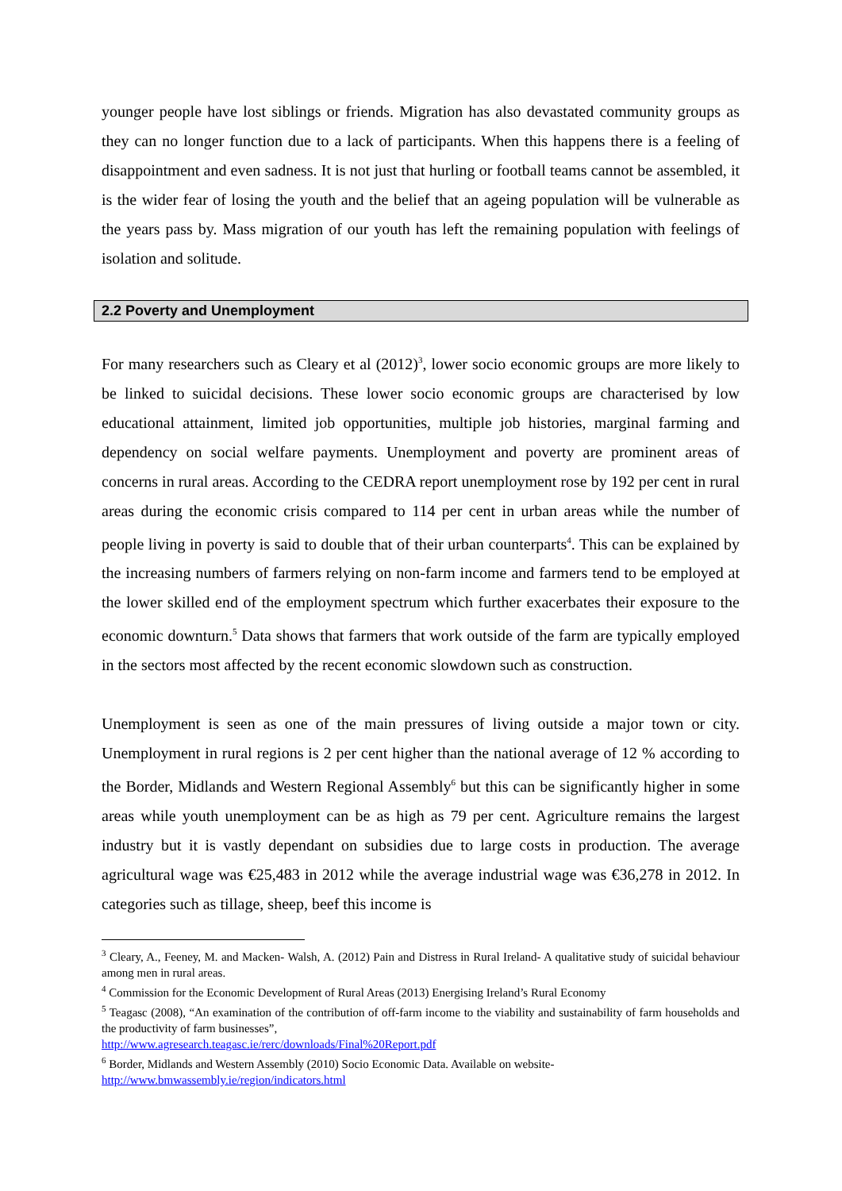younger people have lost siblings or friends. Migration has also devastated community groups as they can no longer function due to a lack of participants. When this happens there is a feeling of disappointment and even sadness. It is not just that hurling or football teams cannot be assembled, it is the wider fear of losing the youth and the belief that an ageing population will be vulnerable as the years pass by. Mass migration of our youth has left the remaining population with feelings of isolation and solitude.
2.2 Poverty and Unemployment
For many researchers such as Cleary et al (2012)<sup>3</sup>, lower socio economic groups are more likely to be linked to suicidal decisions. These lower socio economic groups are characterised by low educational attainment, limited job opportunities, multiple job histories, marginal farming and dependency on social welfare payments. Unemployment and poverty are prominent areas of concerns in rural areas. According to the CEDRA report unemployment rose by 192 per cent in rural areas during the economic crisis compared to 114 per cent in urban areas while the number of people living in poverty is said to double that of their urban counterparts<sup>4</sup>. This can be explained by the increasing numbers of farmers relying on non-farm income and farmers tend to be employed at the lower skilled end of the employment spectrum which further exacerbates their exposure to the economic downturn.<sup>5</sup> Data shows that farmers that work outside of the farm are typically employed in the sectors most affected by the recent economic slowdown such as construction.
Unemployment is seen as one of the main pressures of living outside a major town or city. Unemployment in rural regions is 2 per cent higher than the national average of 12 % according to the Border, Midlands and Western Regional Assembly<sup>6</sup> but this can be significantly higher in some areas while youth unemployment can be as high as 79 per cent. Agriculture remains the largest industry but it is vastly dependant on subsidies due to large costs in production. The average agricultural wage was €25,483 in 2012 while the average industrial wage was €36,278 in 2012. In categories such as tillage, sheep, beef this income is
<sup>3</sup> Cleary, A., Feeney, M. and Macken- Walsh, A. (2012) Pain and Distress in Rural Ireland- A qualitative study of suicidal behaviour among men in rural areas.
<sup>4</sup> Commission for the Economic Development of Rural Areas (2013) Energising Ireland’s Rural Economy
<sup>5</sup> Teagasc (2008), “An examination of the contribution of off-farm income to the viability and sustainability of farm households and the productivity of farm businesses”,
http://www.agresearch.teagasc.ie/rerc/downloads/Final%20Report.pdf
<sup>6</sup> Border, Midlands and Western Assembly (2010) Socio Economic Data. Available on website-
http://www.bmwassembly.ie/region/indicators.html